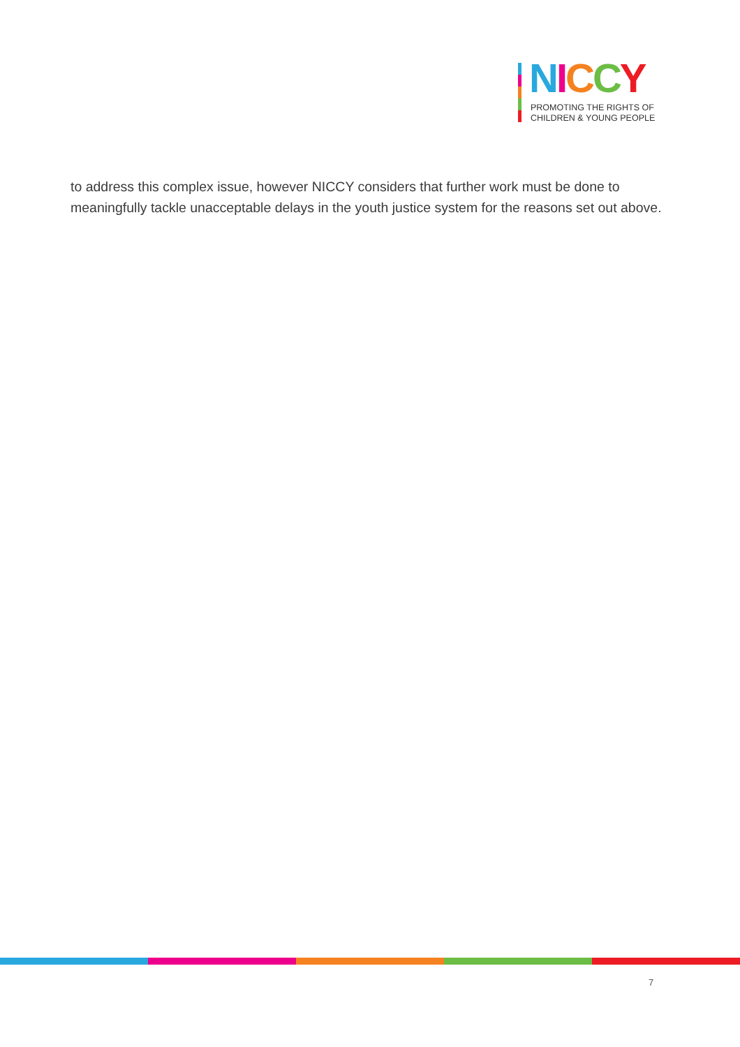NICCY
PROMOTING THE RIGHTS OF
CHILDREN & YOUNG PEOPLE
to address this complex issue, however NICCY considers that further work must be done to meaningfully tackle unacceptable delays in the youth justice system for the reasons set out above.
7